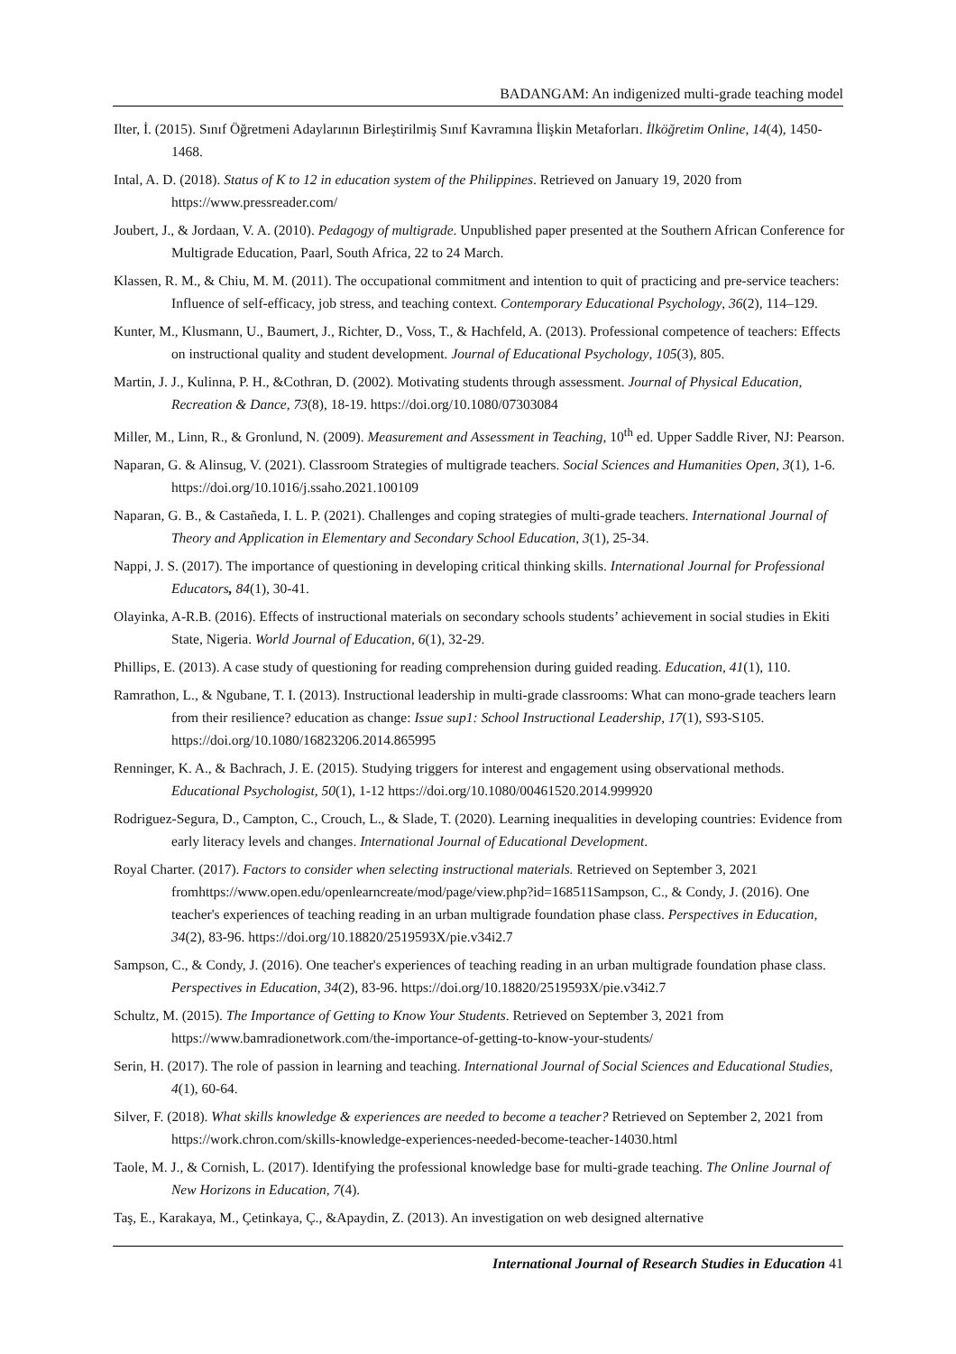BADANGAM: An indigenized multi-grade teaching model
Ilter, İ. (2015). Sınıf Öğretmeni Adaylarının Birleştirilmiş Sınıf Kavramına İlişkin Metaforları. İlköğretim Online, 14(4), 1450-1468.
Intal, A. D. (2018). Status of K to 12 in education system of the Philippines. Retrieved on January 19, 2020 from https://www.pressreader.com/
Joubert, J., & Jordaan, V. A. (2010). Pedagogy of multigrade. Unpublished paper presented at the Southern African Conference for Multigrade Education, Paarl, South Africa, 22 to 24 March.
Klassen, R. M., & Chiu, M. M. (2011). The occupational commitment and intention to quit of practicing and pre-service teachers: Influence of self-efficacy, job stress, and teaching context. Contemporary Educational Psychology, 36(2), 114–129.
Kunter, M., Klusmann, U., Baumert, J., Richter, D., Voss, T., & Hachfeld, A. (2013). Professional competence of teachers: Effects on instructional quality and student development. Journal of Educational Psychology, 105(3), 805.
Martin, J. J., Kulinna, P. H., &Cothran, D. (2002). Motivating students through assessment. Journal of Physical Education, Recreation & Dance, 73(8), 18-19. https://doi.org/10.1080/07303084
Miller, M., Linn, R., & Gronlund, N. (2009). Measurement and Assessment in Teaching, 10<sup>th</sup> ed. Upper Saddle River, NJ: Pearson.
Naparan, G. & Alinsug, V. (2021). Classroom Strategies of multigrade teachers. Social Sciences and Humanities Open, 3(1), 1-6. https://doi.org/10.1016/j.ssaho.2021.100109
Naparan, G. B., & Castañeda, I. L. P. (2021). Challenges and coping strategies of multi-grade teachers. International Journal of Theory and Application in Elementary and Secondary School Education, 3(1), 25-34.
Nappi, J. S. (2017). The importance of questioning in developing critical thinking skills. International Journal for Professional Educators, 84(1), 30-41.
Olayinka, A-R.B. (2016). Effects of instructional materials on secondary schools students’ achievement in social studies in Ekiti State, Nigeria. World Journal of Education, 6(1), 32-29.
Phillips, E. (2013). A case study of questioning for reading comprehension during guided reading. Education, 41(1), 110.
Ramrathon, L., & Ngubane, T. I. (2013). Instructional leadership in multi-grade classrooms: What can mono-grade teachers learn from their resilience? education as change: Issue sup1: School Instructional Leadership, 17(1), S93-S105. https://doi.org/10.1080/16823206.2014.865995
Renninger, K. A., & Bachrach, J. E. (2015). Studying triggers for interest and engagement using observational methods. Educational Psychologist, 50(1), 1-12 https://doi.org/10.1080/00461520.2014.999920
Rodriguez-Segura, D., Campton, C., Crouch, L., & Slade, T. (2020). Learning inequalities in developing countries: Evidence from early literacy levels and changes. International Journal of Educational Development.
Royal Charter. (2017). Factors to consider when selecting instructional materials. Retrieved on September 3, 2021 fromhttps://www.open.edu/openlearncreate/mod/page/view.php?id=168511 Sampson, C., & Condy, J. (2016). One teacher's experiences of teaching reading in an urban multigrade foundation phase class. Perspectives in Education, 34(2), 83-96. https://doi.org/10.18820/2519593X/pie.v34i2.7
Sampson, C., & Condy, J. (2016). One teacher's experiences of teaching reading in an urban multigrade foundation phase class. Perspectives in Education, 34(2), 83-96. https://doi.org/10.18820/2519593X/pie.v34i2.7
Schultz, M. (2015). The Importance of Getting to Know Your Students. Retrieved on September 3, 2021 from https://www.bamradionetwork.com/the-importance-of-getting-to-know-your-students/
Serin, H. (2017). The role of passion in learning and teaching. International Journal of Social Sciences and Educational Studies, 4(1), 60-64.
Silver, F. (2018). What skills knowledge & experiences are needed to become a teacher? Retrieved on September 2, 2021 from https://work.chron.com/skills-knowledge-experiences-needed-become-teacher-14030.html
Taole, M. J., & Cornish, L. (2017). Identifying the professional knowledge base for multi-grade teaching. The Online Journal of New Horizons in Education, 7(4).
Taş, E., Karakaya, M., Çetinkaya, Ç., &Apaydin, Z. (2013). An investigation on web designed alternative
International Journal of Research Studies in Education 41